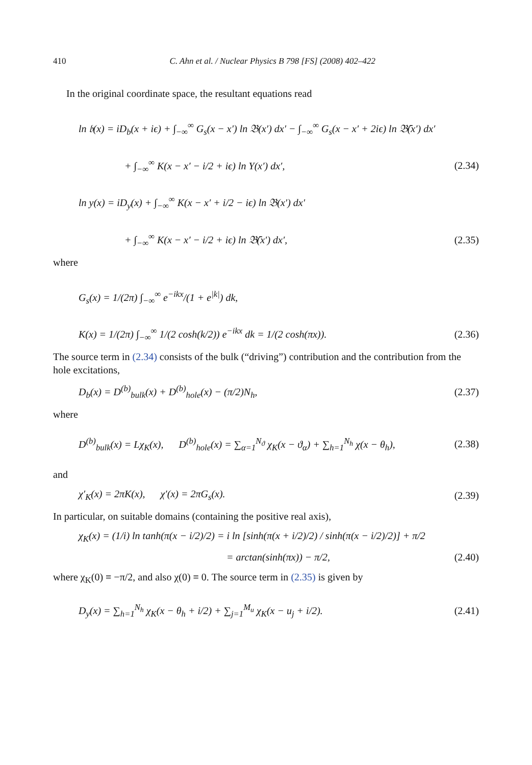410 C. Ahn et al. / Nuclear Physics B 798 [FS] (2008) 402–422
In the original coordinate space, the resultant equations read
ln 𝔟(x) = iD<sub>b</sub>(x + iϵ) + ∫<sub>−∞</sub><sup>∞</sup> G<sub>s</sub>(x − x′) ln 𝔅(x′) dx′ − ∫<sub>−∞</sub><sup>∞</sup> G<sub>s</sub>(x − x′ + 2iϵ) ln 𝔅̄(x′) dx′
+ ∫<sub>−∞</sub><sup>∞</sup> K(x − x′ − i/2 + iϵ) ln Y(x′) dx′, (2.34)
ln y(x) = iD<sub>y</sub>(x) + ∫<sub>−∞</sub><sup>∞</sup> K(x − x′ + i/2 − iϵ) ln 𝔅(x′) dx′
+ ∫<sub>−∞</sub><sup>∞</sup> K(x − x′ − i/2 + iϵ) ln 𝔅̄(x′) dx′, (2.35)
where
G<sub>s</sub>(x) = 1/(2π) ∫<sub>−∞</sub><sup>∞</sup> e<sup>−ikx</sup>/(1 + e<sup>|k|</sup>) dk,
K(x) = 1/(2π) ∫<sub>−∞</sub><sup>∞</sup> 1/(2 cosh(k/2)) e<sup>−ikx</sup> dk = 1/(2 cosh(πx)). (2.36)
The source term in (2.34) consists of the bulk (“driving”) contribution and the contribution from the hole excitations,
D<sub>b</sub>(x) = D<sup>(b)</sup><sub>bulk</sub>(x) + D<sup>(b)</sup><sub>hole</sub>(x) − (π/2)N<sub>h</sub>, (2.37)
where
D<sup>(b)</sup><sub>bulk</sub>(x) = Lχ<sub>K</sub>(x), D<sup>(b)</sup><sub>hole</sub>(x) = ∑<sub>α=1</sub><sup>N<sub>ϑ</sub></sup> χ<sub>K</sub>(x − ϑ<sub>α</sub>) + ∑<sub>h=1</sub><sup>N<sub>h</sub></sup> χ(x − θ<sub>h</sub>), (2.38)
and
χ′<sub>K</sub>(x) = 2πK(x), χ′(x) = 2πG<sub>s</sub>(x). (2.39)
In particular, on suitable domains (containing the positive real axis),
χ<sub>K</sub>(x) = (1/i) ln tanh(π(x − i/2)/2) = i ln [sinh(π(x + i/2)/2) / sinh(π(x − i/2)/2)] + π/2
= arctan(sinh(πx)) − π/2, (2.40)
where χ<sub>K</sub>(0) ≡ −π/2, and also χ(0) ≡ 0. The source term in (2.35) is given by
D<sub>y</sub>(x) = ∑<sub>h=1</sub><sup>N<sub>h</sub></sup> χ<sub>K</sub>(x − θ<sub>h</sub> + i/2) + ∑<sub>j=1</sub><sup>M<sub>u</sub></sup> χ<sub>K</sub>(x − u<sub>j</sub> + i/2). (2.41)